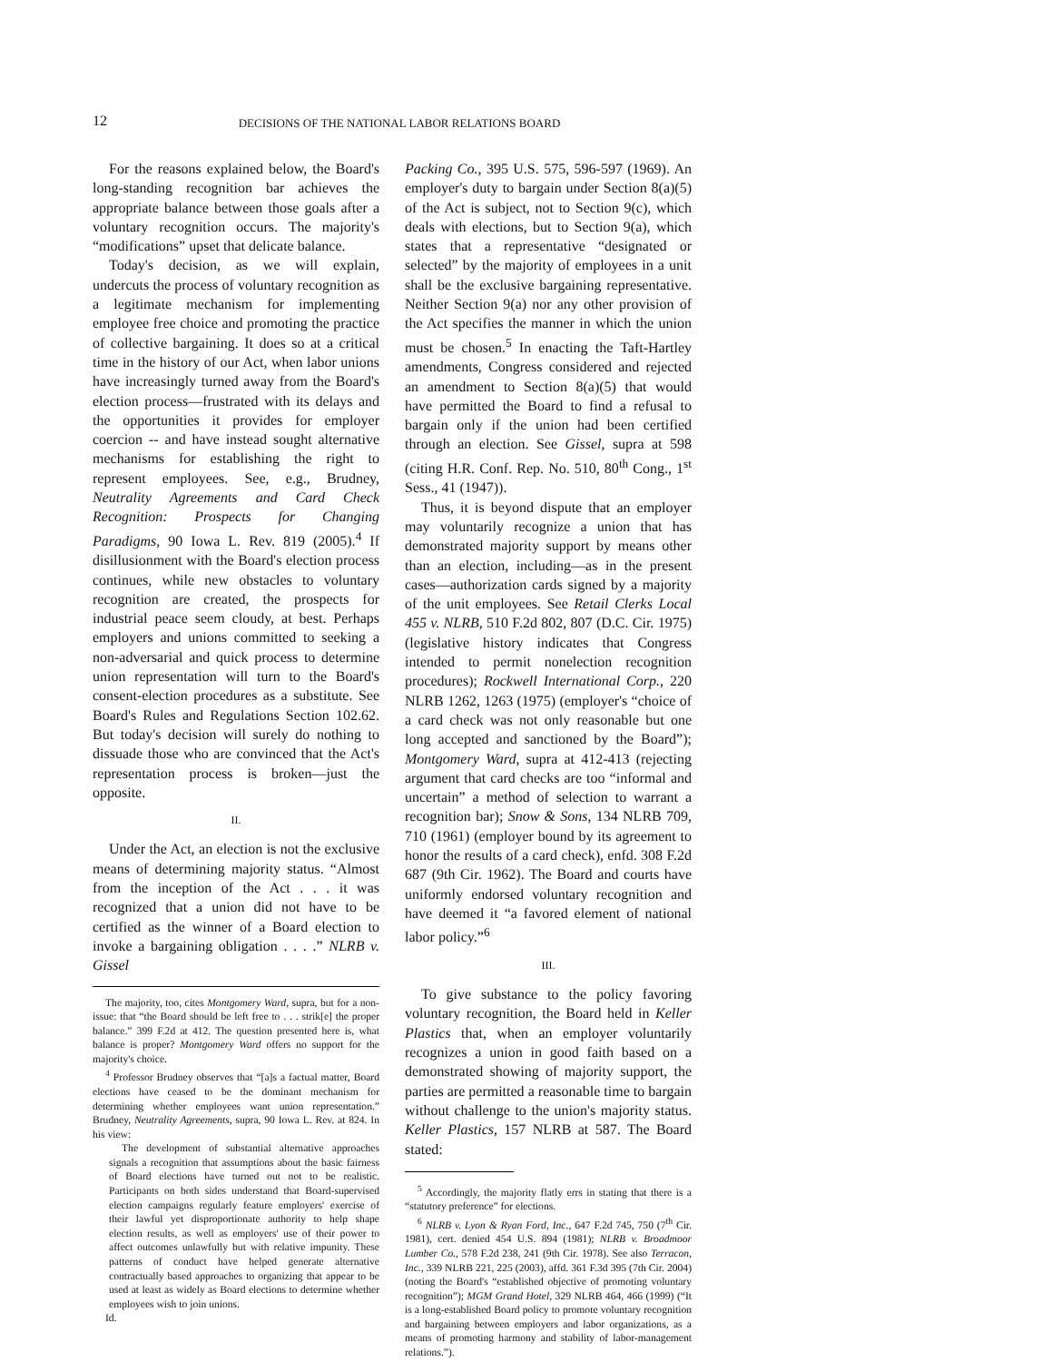12
DECISIONS OF THE NATIONAL LABOR RELATIONS BOARD
For the reasons explained below, the Board's long-standing recognition bar achieves the appropriate balance between those goals after a voluntary recognition occurs. The majority's “modifications” upset that delicate balance.
Today's decision, as we will explain, undercuts the process of voluntary recognition as a legitimate mechanism for implementing employee free choice and promoting the practice of collective bargaining. It does so at a critical time in the history of our Act, when labor unions have increasingly turned away from the Board's election process—frustrated with its delays and the opportunities it provides for employer coercion -- and have instead sought alternative mechanisms for establishing the right to represent employees. See, e.g., Brudney, Neutrality Agreements and Card Check Recognition: Prospects for Changing Paradigms, 90 Iowa L. Rev. 819 (2005).<sup>4</sup> If disillusionment with the Board's election process continues, while new obstacles to voluntary recognition are created, the prospects for industrial peace seem cloudy, at best. Perhaps employers and unions committed to seeking a non-adversarial and quick process to determine union representation will turn to the Board's consent-election procedures as a substitute. See Board's Rules and Regulations Section 102.62. But today's decision will surely do nothing to dissuade those who are convinced that the Act's representation process is broken—just the opposite.
II.
Under the Act, an election is not the exclusive means of determining majority status. “Almost from the inception of the Act . . . it was recognized that a union did not have to be certified as the winner of a Board election to invoke a bargaining obligation . . . .” NLRB v. Gissel
The majority, too, cites Montgomery Ward, supra, but for a non-issue: that “the Board should be left free to . . . strik[e] the proper balance.” 399 F.2d at 412. The question presented here is, what balance is proper? Montgomery Ward offers no support for the majority's choice.
<sup>4</sup> Professor Brudney observes that “[a]s a factual matter, Board elections have ceased to be the dominant mechanism for determining whether employees want union representation.” Brudney, Neutrality Agreements, supra, 90 Iowa L. Rev. at 824. In his view:
The development of substantial alternative approaches signals a recognition that assumptions about the basic fairness of Board elections have turned out not to be realistic. Participants on both sides understand that Board-supervised election campaigns regularly feature employers' exercise of their lawful yet disproportionate authority to help shape election results, as well as employers' use of their power to affect outcomes unlawfully but with relative impunity. These patterns of conduct have helped generate alternative contractually based approaches to organizing that appear to be used at least as widely as Board elections to determine whether employees wish to join unions.
Id.
Packing Co., 395 U.S. 575, 596-597 (1969). An employer's duty to bargain under Section 8(a)(5) of the Act is subject, not to Section 9(c), which deals with elections, but to Section 9(a), which states that a representative “designated or selected” by the majority of employees in a unit shall be the exclusive bargaining representative. Neither Section 9(a) nor any other provision of the Act specifies the manner in which the union must be chosen.<sup>5</sup> In enacting the Taft-Hartley amendments, Congress considered and rejected an amendment to Section 8(a)(5) that would have permitted the Board to find a refusal to bargain only if the union had been certified through an election. See Gissel, supra at 598 (citing H.R. Conf. Rep. No. 510, 80<sup>th</sup> Cong., 1<sup>st</sup> Sess., 41 (1947)).
Thus, it is beyond dispute that an employer may voluntarily recognize a union that has demonstrated majority support by means other than an election, including—as in the present cases—authorization cards signed by a majority of the unit employees. See Retail Clerks Local 455 v. NLRB, 510 F.2d 802, 807 (D.C. Cir. 1975) (legislative history indicates that Congress intended to permit nonelection recognition procedures); Rockwell International Corp., 220 NLRB 1262, 1263 (1975) (employer's “choice of a card check was not only reasonable but one long accepted and sanctioned by the Board”); Montgomery Ward, supra at 412-413 (rejecting argument that card checks are too “informal and uncertain” a method of selection to warrant a recognition bar); Snow & Sons, 134 NLRB 709, 710 (1961) (employer bound by its agreement to honor the results of a card check), enfd. 308 F.2d 687 (9th Cir. 1962). The Board and courts have uniformly endorsed voluntary recognition and have deemed it “a favored element of national labor policy.”<sup>6</sup>
III.
To give substance to the policy favoring voluntary recognition, the Board held in Keller Plastics that, when an employer voluntarily recognizes a union in good faith based on a demonstrated showing of majority support, the parties are permitted a reasonable time to bargain without challenge to the union's majority status. Keller Plastics, 157 NLRB at 587. The Board stated:
<sup>5</sup> Accordingly, the majority flatly errs in stating that there is a “statutory preference” for elections.
<sup>6</sup> NLRB v. Lyon & Ryan Ford, Inc., 647 F.2d 745, 750 (7<sup>th</sup> Cir. 1981), cert. denied 454 U.S. 894 (1981); NLRB v. Broadmoor Lumber Co., 578 F.2d 238, 241 (9th Cir. 1978). See also Terracon, Inc., 339 NLRB 221, 225 (2003), affd. 361 F.3d 395 (7th Cir. 2004) (noting the Board's “established objective of promoting voluntary recognition”); MGM Grand Hotel, 329 NLRB 464, 466 (1999) (“It is a long-established Board policy to promote voluntary recognition and bargaining between employers and labor organizations, as a means of promoting harmony and stability of labor-management relations.”).